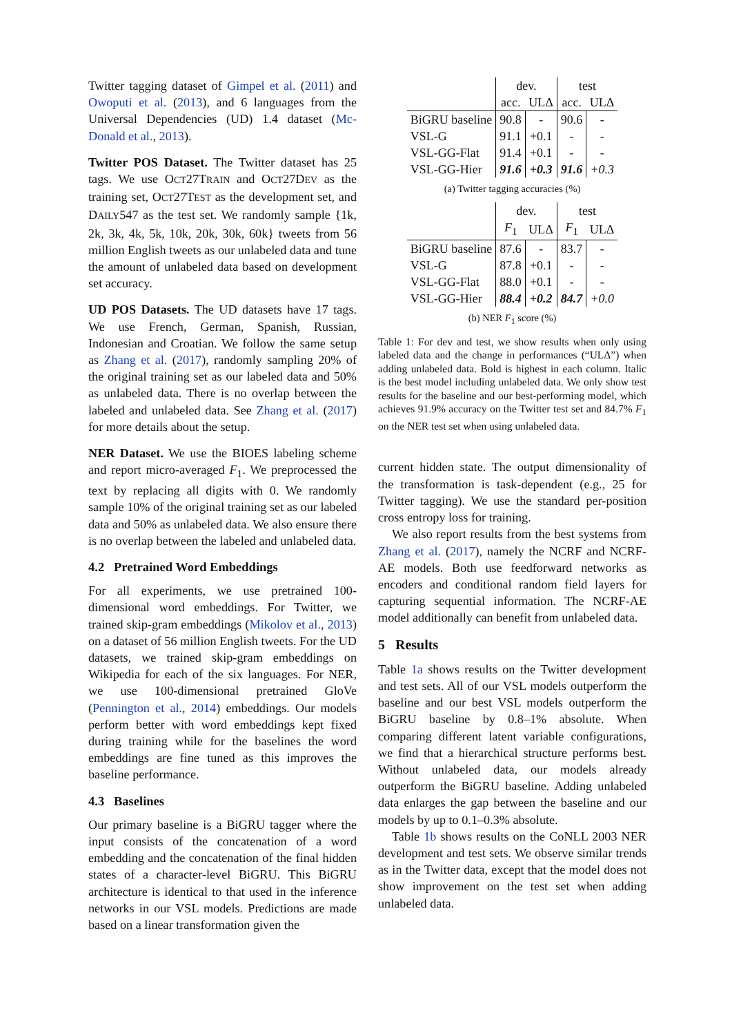Twitter tagging dataset of Gimpel et al. (2011) and Owoputi et al. (2013), and 6 languages from the Universal Dependencies (UD) 1.4 dataset (Mc-Donald et al., 2013).
Twitter POS Dataset. The Twitter dataset has 25 tags. We use OCT27TRAIN and OCT27DEV as the training set, OCT27TEST as the development set, and DAILY547 as the test set. We randomly sample {1k, 2k, 3k, 4k, 5k, 10k, 20k, 30k, 60k} tweets from 56 million English tweets as our unlabeled data and tune the amount of unlabeled data based on development set accuracy.
UD POS Datasets. The UD datasets have 17 tags. We use French, German, Spanish, Russian, Indonesian and Croatian. We follow the same setup as Zhang et al. (2017), randomly sampling 20% of the original training set as our labeled data and 50% as unlabeled data. There is no overlap between the labeled and unlabeled data. See Zhang et al. (2017) for more details about the setup.
NER Dataset. We use the BIOES labeling scheme and report micro-averaged F<sub>1</sub>. We preprocessed the text by replacing all digits with 0. We randomly sample 10% of the original training set as our labeled data and 50% as unlabeled data. We also ensure there is no overlap between the labeled and unlabeled data.
4.2 Pretrained Word Embeddings
For all experiments, we use pretrained 100-dimensional word embeddings. For Twitter, we trained skip-gram embeddings (Mikolov et al., 2013) on a dataset of 56 million English tweets. For the UD datasets, we trained skip-gram embeddings on Wikipedia for each of the six languages. For NER, we use 100-dimensional pretrained GloVe (Pennington et al., 2014) embeddings. Our models perform better with word embeddings kept fixed during training while for the baselines the word embeddings are fine tuned as this improves the baseline performance.
4.3 Baselines
Our primary baseline is a BiGRU tagger where the input consists of the concatenation of a word embedding and the concatenation of the final hidden states of a character-level BiGRU. This BiGRU architecture is identical to that used in the inference networks in our VSL models. Predictions are made based on a linear transformation given the
| | dev. | | test | |
| | acc. | ULΔ | acc. | ULΔ |
| BiGRU baseline | 90.8 | - | 90.6 | - |
| VSL-G | 91.1 | +0.1 | - | - |
| VSL-GG-Flat | 91.4 | +0.1 | - | - |
| VSL-GG-Hier | 91.6 | +0.3 | 91.6 | +0.3 |
(a) Twitter tagging accuracies (%)
| | dev. | | test | |
| | F<sub>1</sub> | ULΔ | F<sub>1</sub> | ULΔ |
| BiGRU baseline | 87.6 | - | 83.7 | - |
| VSL-G | 87.8 | +0.1 | - | - |
| VSL-GG-Flat | 88.0 | +0.1 | - | - |
| VSL-GG-Hier | 88.4 | +0.2 | 84.7 | +0.0 |
(b) NER F<sub>1</sub> score (%)
Table 1: For dev and test, we show results when only using labeled data and the change in performances (“ULΔ”) when adding unlabeled data. Bold is highest in each column. Italic is the best model including unlabeled data. We only show test results for the baseline and our best-performing model, which achieves 91.9% accuracy on the Twitter test set and 84.7% F<sub>1</sub> on the NER test set when using unlabeled data.
current hidden state. The output dimensionality of the transformation is task-dependent (e.g., 25 for Twitter tagging). We use the standard per-position cross entropy loss for training.
We also report results from the best systems from Zhang et al. (2017), namely the NCRF and NCRF-AE models. Both use feedforward networks as encoders and conditional random field layers for capturing sequential information. The NCRF-AE model additionally can benefit from unlabeled data.
5 Results
Table 1a shows results on the Twitter development and test sets. All of our VSL models outperform the baseline and our best VSL models outperform the BiGRU baseline by 0.8–1% absolute. When comparing different latent variable configurations, we find that a hierarchical structure performs best. Without unlabeled data, our models already outperform the BiGRU baseline. Adding unlabeled data enlarges the gap between the baseline and our models by up to 0.1–0.3% absolute.
Table 1b shows results on the CoNLL 2003 NER development and test sets. We observe similar trends as in the Twitter data, except that the model does not show improvement on the test set when adding unlabeled data.